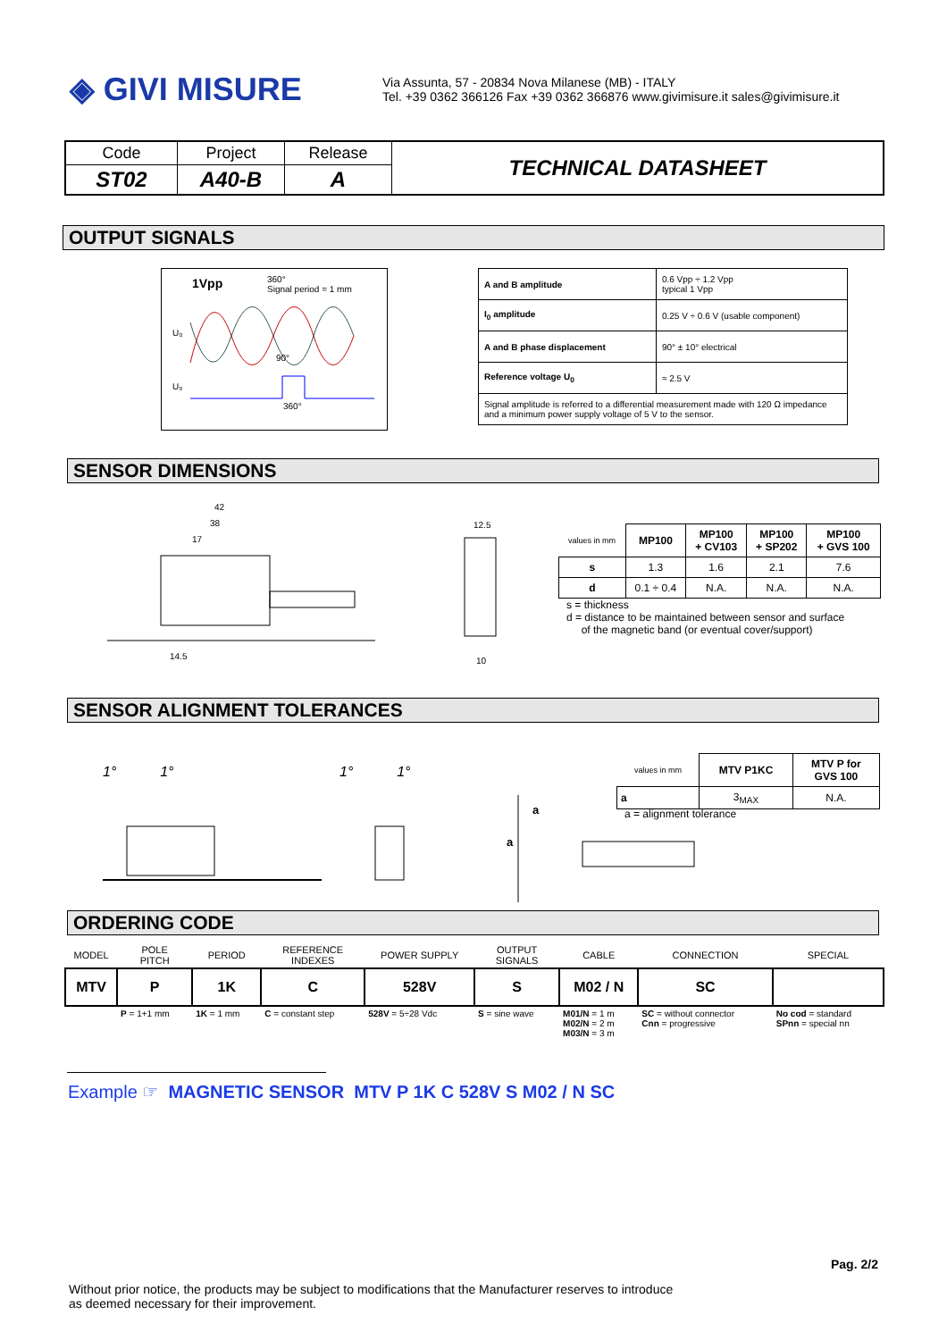◈ GIVI MISURE
Via Assunta, 57 - 20834 Nova Milanese (MB) - ITALY
Tel. +39 0362 366126 Fax +39 0362 366876 www.givimisure.it sales@givimisure.it
| Code | Project | Release | TECHNICAL DATASHEET |
| ST02 | A40-B | A | |
OUTPUT SIGNALS
1Vpp 360°
Signal period = 1 mm
U₀
U₀
90°
360°
| A and B amplitude | 0.6 Vpp ÷ 1.2 Vpp typical 1 Vpp |
| I<sub>0</sub> amplitude | 0.25 V ÷ 0.6 V (usable component) |
| A and B phase displacement | 90° ± 10° electrical |
| Reference voltage U<sub>0</sub> | ≈ 2.5 V |
| Signal amplitude is referred to a differential measurement made with 120 Ω impedance and a minimum power supply voltage of 5 V to the sensor. | |
SENSOR DIMENSIONS
42
38
17
14.5
12.5
10
| values in mm | MP100 | MP100 + CV103 | MP100 + SP202 | MP100 + GVS 100 |
| --- | --- | --- | --- | --- |
| s | 1.3 | 1.6 | 2.1 | 7.6 |
| d | 0.1 ÷ 0.4 | N.A. | N.A. | N.A. |
s = thickness
d = distance to be maintained between sensor and surface
of the magnetic band (or eventual cover/support)
SENSOR ALIGNMENT TOLERANCES
1° 1° 1° 1°
a
a
| values in mm | MTV P1KC | MTV P for GVS 100 |
| --- | --- | --- |
| a | 3<sub>MAX</sub> | N.A. |
a = alignment tolerance
ORDERING CODE
| MODEL | POLE PITCH | PERIOD | REFERENCE INDEXES | POWER SUPPLY | OUTPUT SIGNALS | CABLE | CONNECTION | SPECIAL |
| MTV | P | 1K | C | 528V | S | M02 / N | SC | |
| | P = 1+1 mm | 1K = 1 mm | C = constant step | 528V = 5÷28 Vdc | S = sine wave | M01/N = 1 m M02/N = 2 m M03/N = 3 m | SC = without connector Cnn = progressive | No cod = standard SPnn = special nn |
Example ☞ MAGNETIC SENSOR MTV P 1K C 528V S M02 / N SC
Pag. 2/2
Without prior notice, the products may be subject to modifications that the Manufacturer reserves to introduce
as deemed necessary for their improvement.